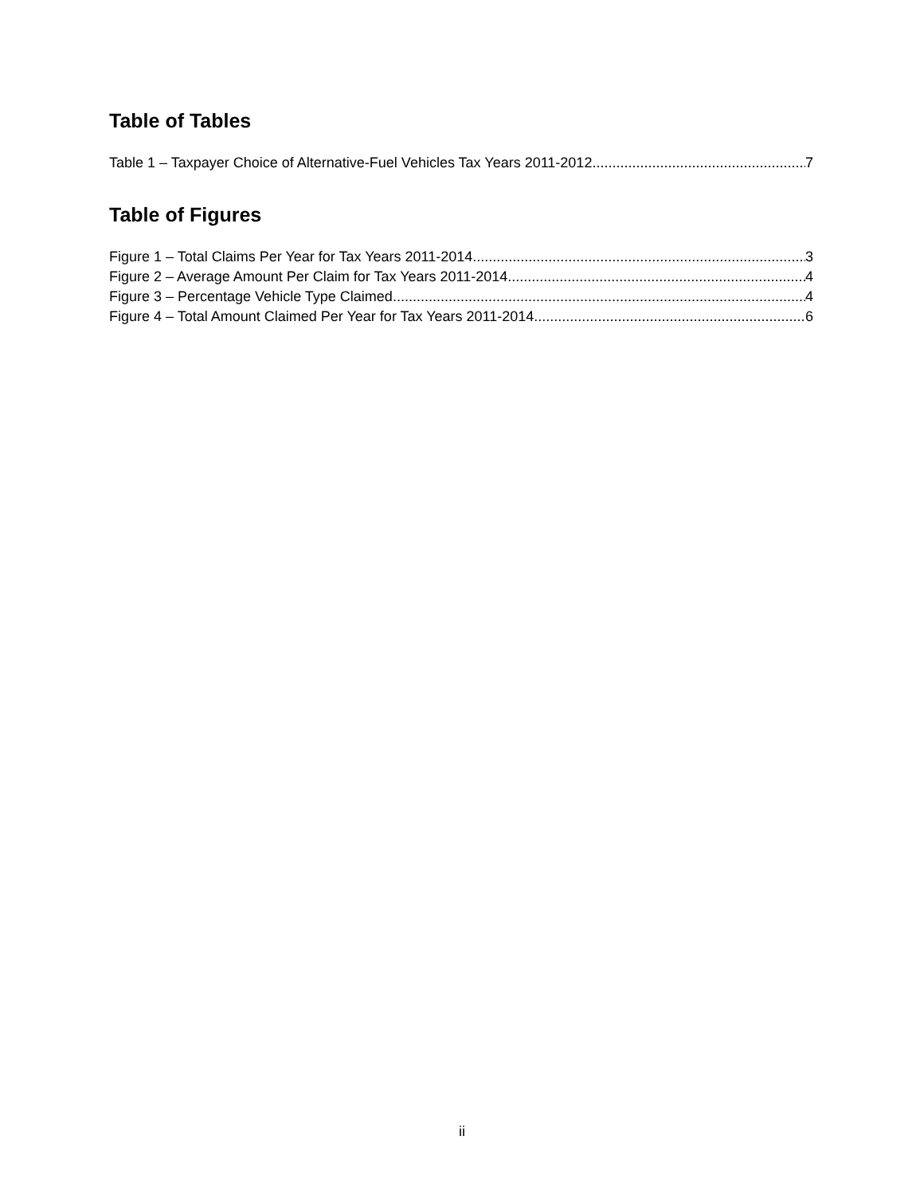Table of Tables
Table 1 – Taxpayer Choice of Alternative-Fuel Vehicles Tax Years 2011-2012 7
Table of Figures
Figure 1 – Total Claims Per Year for Tax Years 2011-2014 3
Figure 2 – Average Amount Per Claim for Tax Years 2011-2014 4
Figure 3 – Percentage Vehicle Type Claimed 4
Figure 4 – Total Amount Claimed Per Year for Tax Years 2011-2014 6
ii